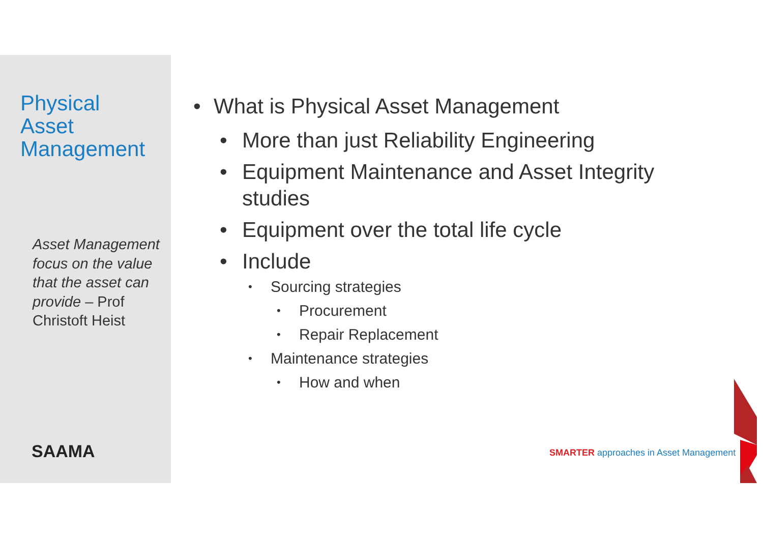Physical
Asset
Management
Asset Management focus on the value that the asset can provide – Prof Christoft Heist
SAAMA
• What is Physical Asset Management
• More than just Reliability Engineering
• Equipment Maintenance and Asset Integrity studies
• Equipment over the total life cycle
• Include
• Sourcing strategies
• Procurement
• Repair Replacement
• Maintenance strategies
• How and when
SMARTER approaches in Asset Management